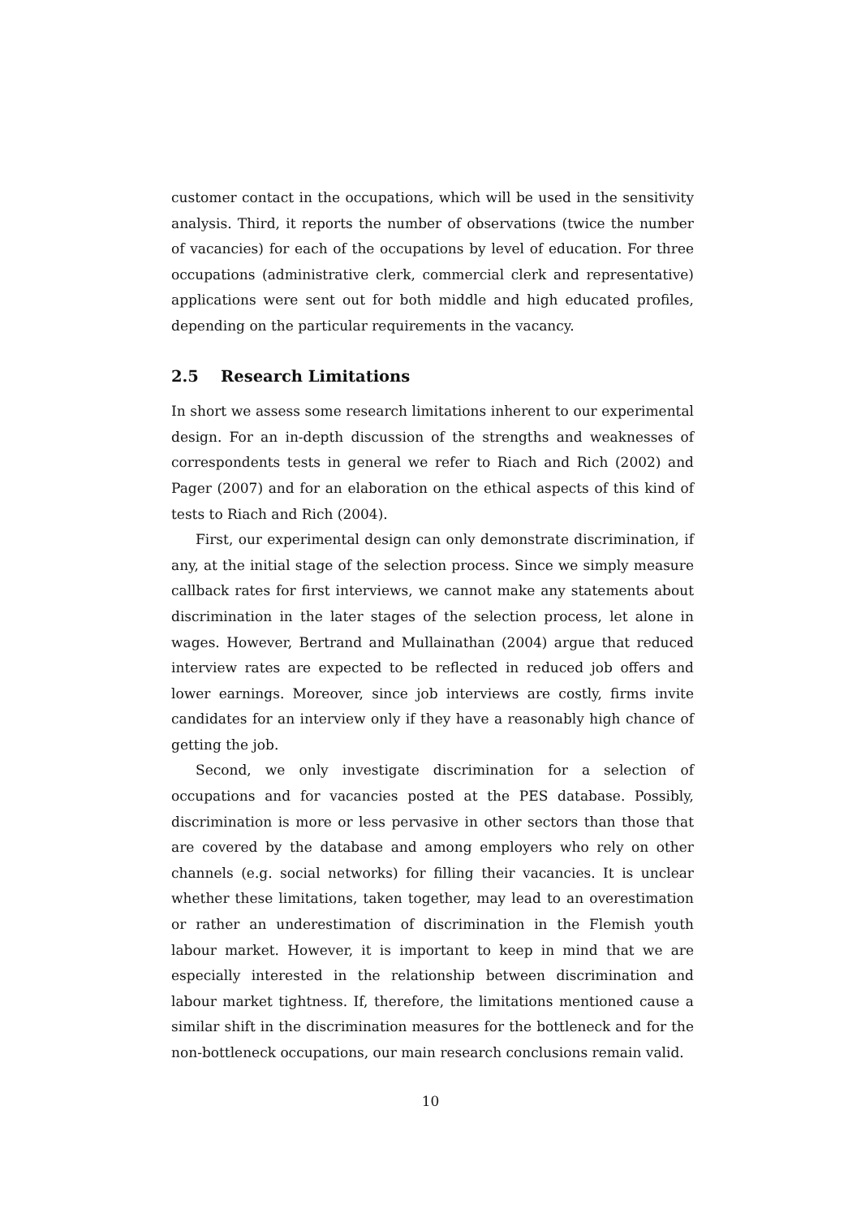customer contact in the occupations, which will be used in the sensitivity analysis. Third, it reports the number of observations (twice the number of vacancies) for each of the occupations by level of education. For three occupations (administrative clerk, commercial clerk and representative) applications were sent out for both middle and high educated profiles, depending on the particular requirements in the vacancy.
2.5 Research Limitations
In short we assess some research limitations inherent to our experimental design. For an in-depth discussion of the strengths and weaknesses of correspondents tests in general we refer to Riach and Rich (2002) and Pager (2007) and for an elaboration on the ethical aspects of this kind of tests to Riach and Rich (2004).
First, our experimental design can only demonstrate discrimination, if any, at the initial stage of the selection process. Since we simply measure callback rates for first interviews, we cannot make any statements about discrimination in the later stages of the selection process, let alone in wages. However, Bertrand and Mullainathan (2004) argue that reduced interview rates are expected to be reflected in reduced job offers and lower earnings. Moreover, since job interviews are costly, firms invite candidates for an interview only if they have a reasonably high chance of getting the job.
Second, we only investigate discrimination for a selection of occupations and for vacancies posted at the PES database. Possibly, discrimination is more or less pervasive in other sectors than those that are covered by the database and among employers who rely on other channels (e.g. social networks) for filling their vacancies. It is unclear whether these limitations, taken together, may lead to an overestimation or rather an underestimation of discrimination in the Flemish youth labour market. However, it is important to keep in mind that we are especially interested in the relationship between discrimination and labour market tightness. If, therefore, the limitations mentioned cause a similar shift in the discrimination measures for the bottleneck and for the non-bottleneck occupations, our main research conclusions remain valid.
10